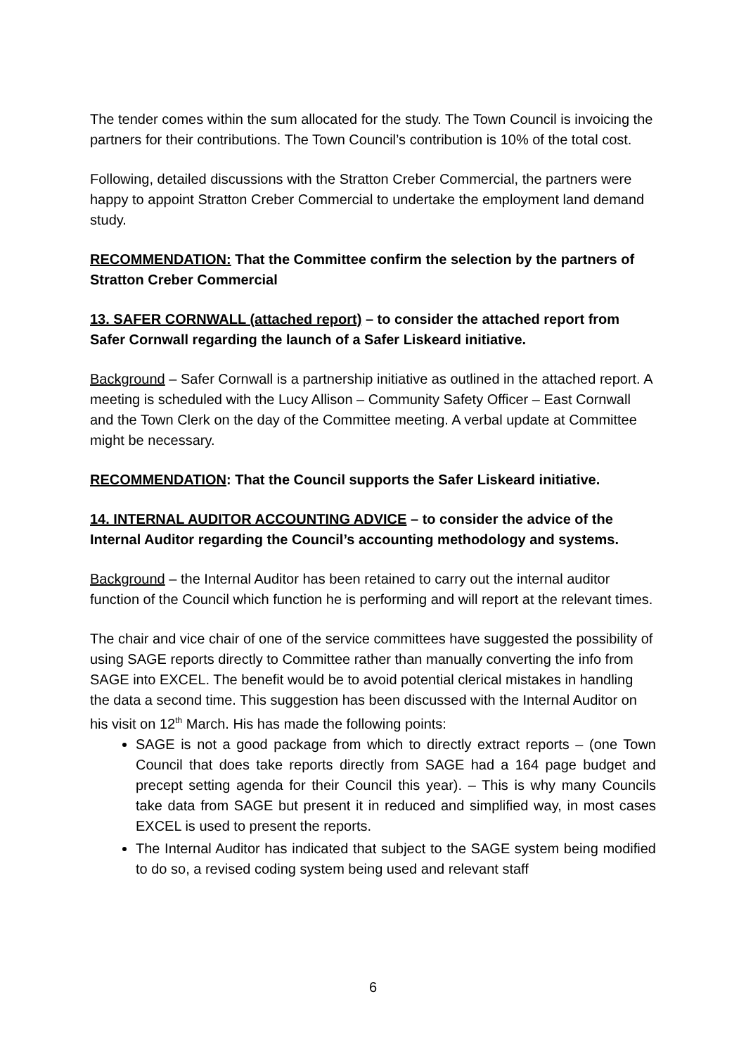The tender comes within the sum allocated for the study. The Town Council is invoicing the partners for their contributions. The Town Council’s contribution is 10% of the total cost.
Following, detailed discussions with the Stratton Creber Commercial, the partners were happy to appoint Stratton Creber Commercial to undertake the employment land demand study.
RECOMMENDATION: That the Committee confirm the selection by the partners of Stratton Creber Commercial
13. SAFER CORNWALL (attached report) – to consider the attached report from Safer Cornwall regarding the launch of a Safer Liskeard initiative.
Background – Safer Cornwall is a partnership initiative as outlined in the attached report. A meeting is scheduled with the Lucy Allison – Community Safety Officer – East Cornwall and the Town Clerk on the day of the Committee meeting. A verbal update at Committee might be necessary.
RECOMMENDATION: That the Council supports the Safer Liskeard initiative.
14. INTERNAL AUDITOR ACCOUNTING ADVICE – to consider the advice of the Internal Auditor regarding the Council’s accounting methodology and systems.
Background – the Internal Auditor has been retained to carry out the internal auditor function of the Council which function he is performing and will report at the relevant times.
The chair and vice chair of one of the service committees have suggested the possibility of using SAGE reports directly to Committee rather than manually converting the info from SAGE into EXCEL. The benefit would be to avoid potential clerical mistakes in handling the data a second time. This suggestion has been discussed with the Internal Auditor on his visit on 12<sup>th</sup> March. His has made the following points:
SAGE is not a good package from which to directly extract reports – (one Town Council that does take reports directly from SAGE had a 164 page budget and precept setting agenda for their Council this year). – This is why many Councils take data from SAGE but present it in reduced and simplified way, in most cases EXCEL is used to present the reports.
The Internal Auditor has indicated that subject to the SAGE system being modified to do so, a revised coding system being used and relevant staff
6